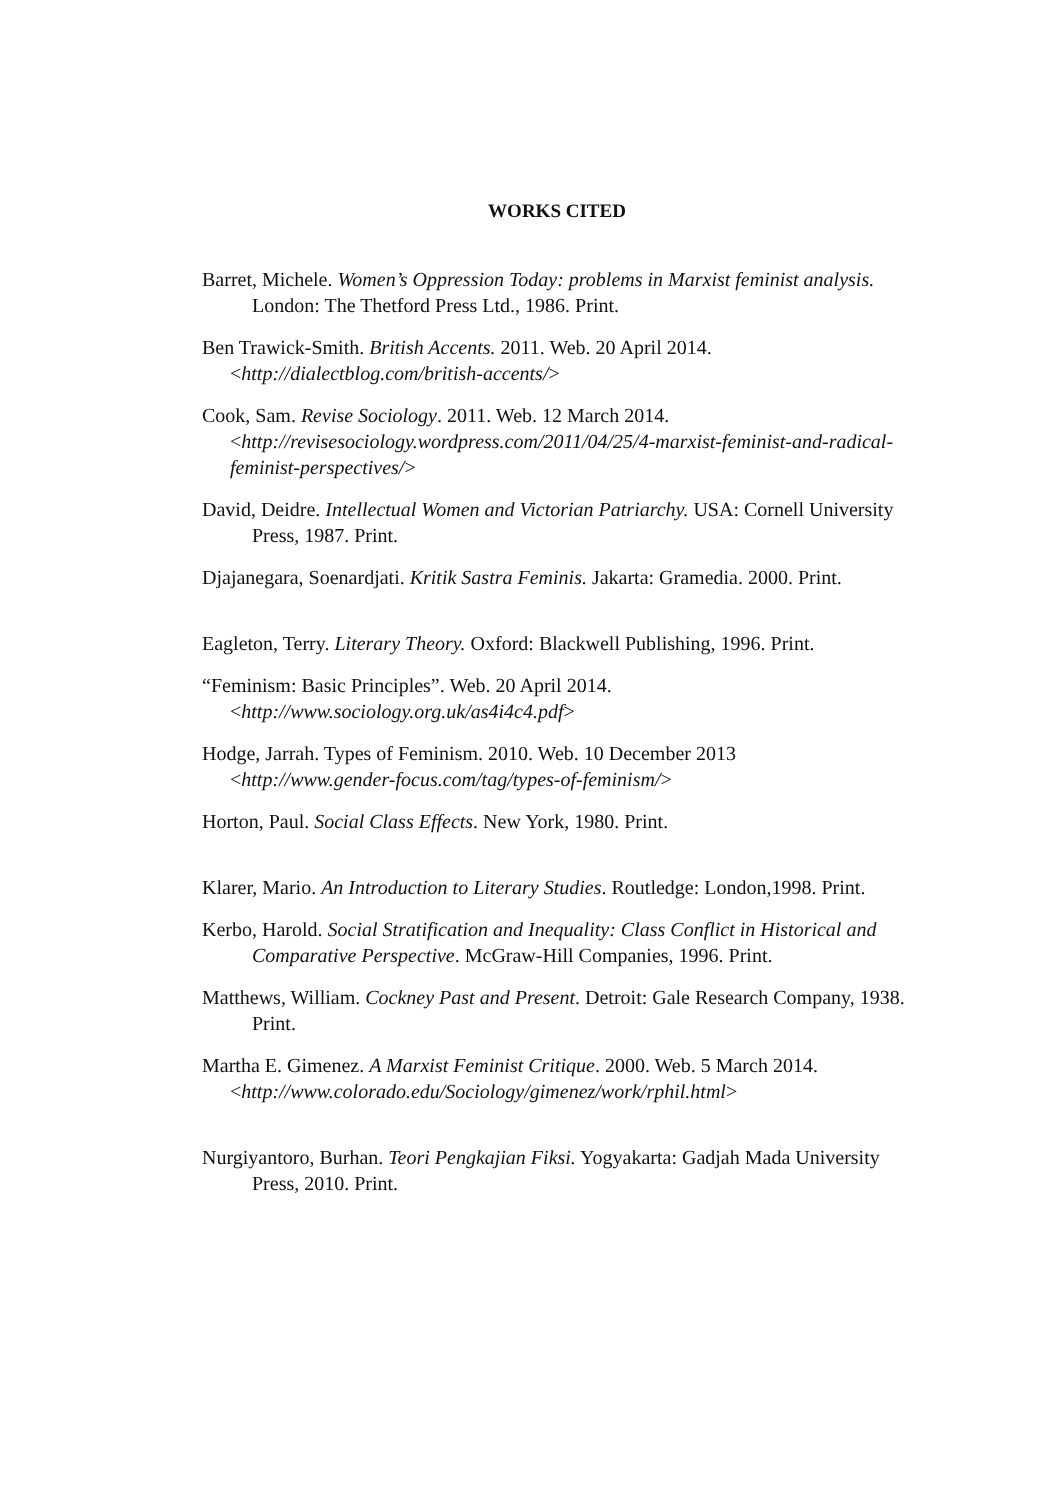WORKS CITED
Barret, Michele. Women’s Oppression Today: problems in Marxist feminist analysis. London: The Thetford Press Ltd., 1986. Print.
Ben Trawick-Smith. British Accents. 2011. Web. 20 April 2014.
<http://dialectblog.com/british-accents/>
Cook, Sam. Revise Sociology. 2011. Web. 12 March 2014.
<http://revisesociology.wordpress.com/2011/04/25/4-marxist-feminist-and-radical-feminist-perspectives/>
David, Deidre. Intellectual Women and Victorian Patriarchy. USA: Cornell University Press, 1987. Print.
Djajanegara, Soenardjati. Kritik Sastra Feminis. Jakarta: Gramedia. 2000. Print.
Eagleton, Terry. Literary Theory. Oxford: Blackwell Publishing, 1996. Print.
“Feminism: Basic Principles”. Web. 20 April 2014.
<http://www.sociology.org.uk/as4i4c4.pdf>
Hodge, Jarrah. Types of Feminism. 2010. Web. 10 December 2013
<http://www.gender-focus.com/tag/types-of-feminism/>
Horton, Paul. Social Class Effects. New York, 1980. Print.
Klarer, Mario. An Introduction to Literary Studies. Routledge: London,1998. Print.
Kerbo, Harold. Social Stratification and Inequality: Class Conflict in Historical and Comparative Perspective. McGraw-Hill Companies, 1996. Print.
Matthews, William. Cockney Past and Present. Detroit: Gale Research Company, 1938. Print.
Martha E. Gimenez. A Marxist Feminist Critique. 2000. Web. 5 March 2014.
<http://www.colorado.edu/Sociology/gimenez/work/rphil.html>
Nurgiyantoro, Burhan. Teori Pengkajian Fiksi. Yogyakarta: Gadjah Mada University Press, 2010. Print.